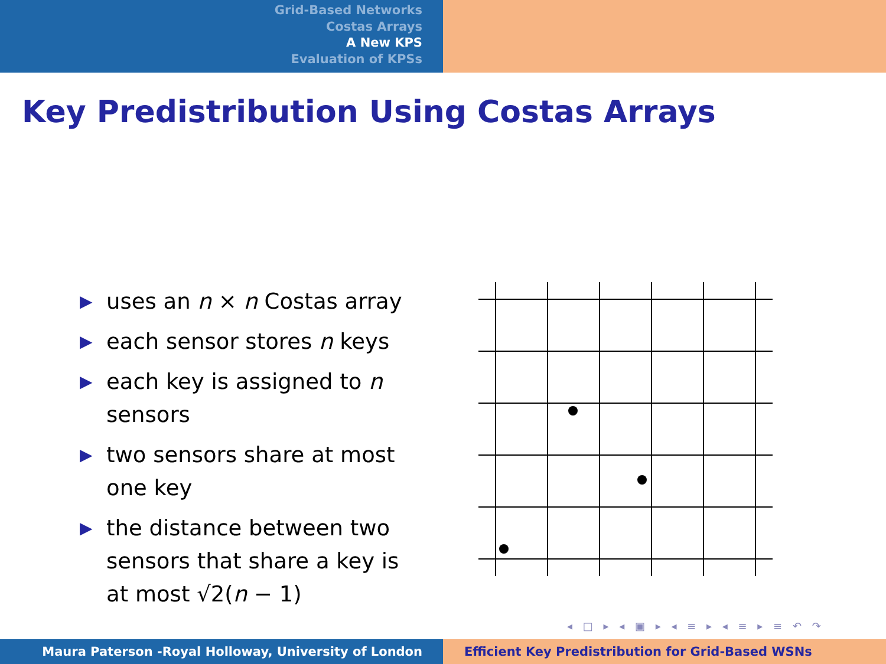Grid-Based Networks
Costas Arrays
A New KPS
Evaluation of KPSs
Key Predistribution Using Costas Arrays
▶ uses an n × n Costas array
▶ each sensor stores n keys
▶ each key is assigned to n sensors
▶ two sensors share at most one key
▶ the distance between two sensors that share a key is at most √2(n − 1)
◂ □ ▸ ◂ ▣ ▸ ◂ ≡ ▸ ◂ ≡ ▸ ≡ ↶ ↷
Maura Paterson -Royal Holloway, University of London Efficient Key Predistribution for Grid-Based WSNs